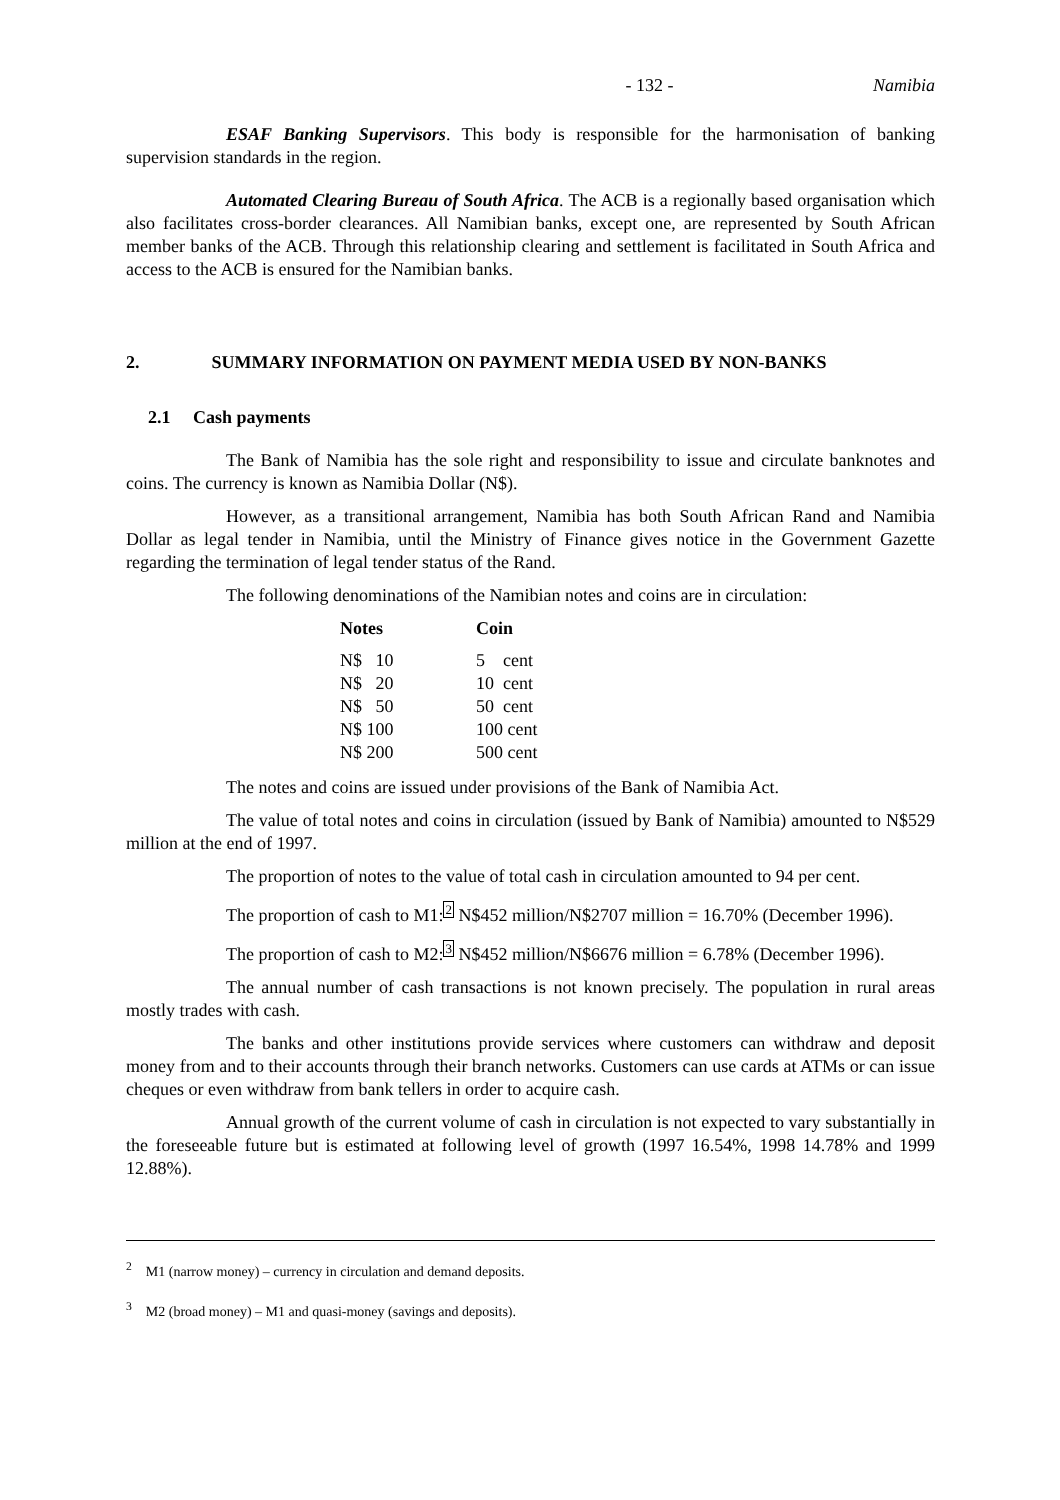- 132 - Namibia
ESAF Banking Supervisors. This body is responsible for the harmonisation of banking supervision standards in the region.
Automated Clearing Bureau of South Africa. The ACB is a regionally based organisation which also facilitates cross-border clearances. All Namibian banks, except one, are represented by South African member banks of the ACB. Through this relationship clearing and settlement is facilitated in South Africa and access to the ACB is ensured for the Namibian banks.
2. SUMMARY INFORMATION ON PAYMENT MEDIA USED BY NON-BANKS
2.1 Cash payments
The Bank of Namibia has the sole right and responsibility to issue and circulate banknotes and coins. The currency is known as Namibia Dollar (N$).
However, as a transitional arrangement, Namibia has both South African Rand and Namibia Dollar as legal tender in Namibia, until the Ministry of Finance gives notice in the Government Gazette regarding the termination of legal tender status of the Rand.
The following denominations of the Namibian notes and coins are in circulation:
| Notes | Coin |
| --- | --- |
| N$ 10 | 5 cent |
| N$ 20 | 10 cent |
| N$ 50 | 50 cent |
| N$ 100 | 100 cent |
| N$ 200 | 500 cent |
The notes and coins are issued under provisions of the Bank of Namibia Act.
The value of total notes and coins in circulation (issued by Bank of Namibia) amounted to N$529 million at the end of 1997.
The proportion of notes to the value of total cash in circulation amounted to 94 per cent.
The proportion of cash to M1:2 N$452 million/N$2707 million = 16.70% (December 1996).
The proportion of cash to M2:3 N$452 million/N$6676 million = 6.78% (December 1996).
The annual number of cash transactions is not known precisely. The population in rural areas mostly trades with cash.
The banks and other institutions provide services where customers can withdraw and deposit money from and to their accounts through their branch networks. Customers can use cards at ATMs or can issue cheques or even withdraw from bank tellers in order to acquire cash.
Annual growth of the current volume of cash in circulation is not expected to vary substantially in the foreseeable future but is estimated at following level of growth (1997 16.54%, 1998 14.78% and 1999 12.88%).
<sup>2</sup> M1 (narrow money) – currency in circulation and demand deposits.
<sup>3</sup> M2 (broad money) – M1 and quasi-money (savings and deposits).